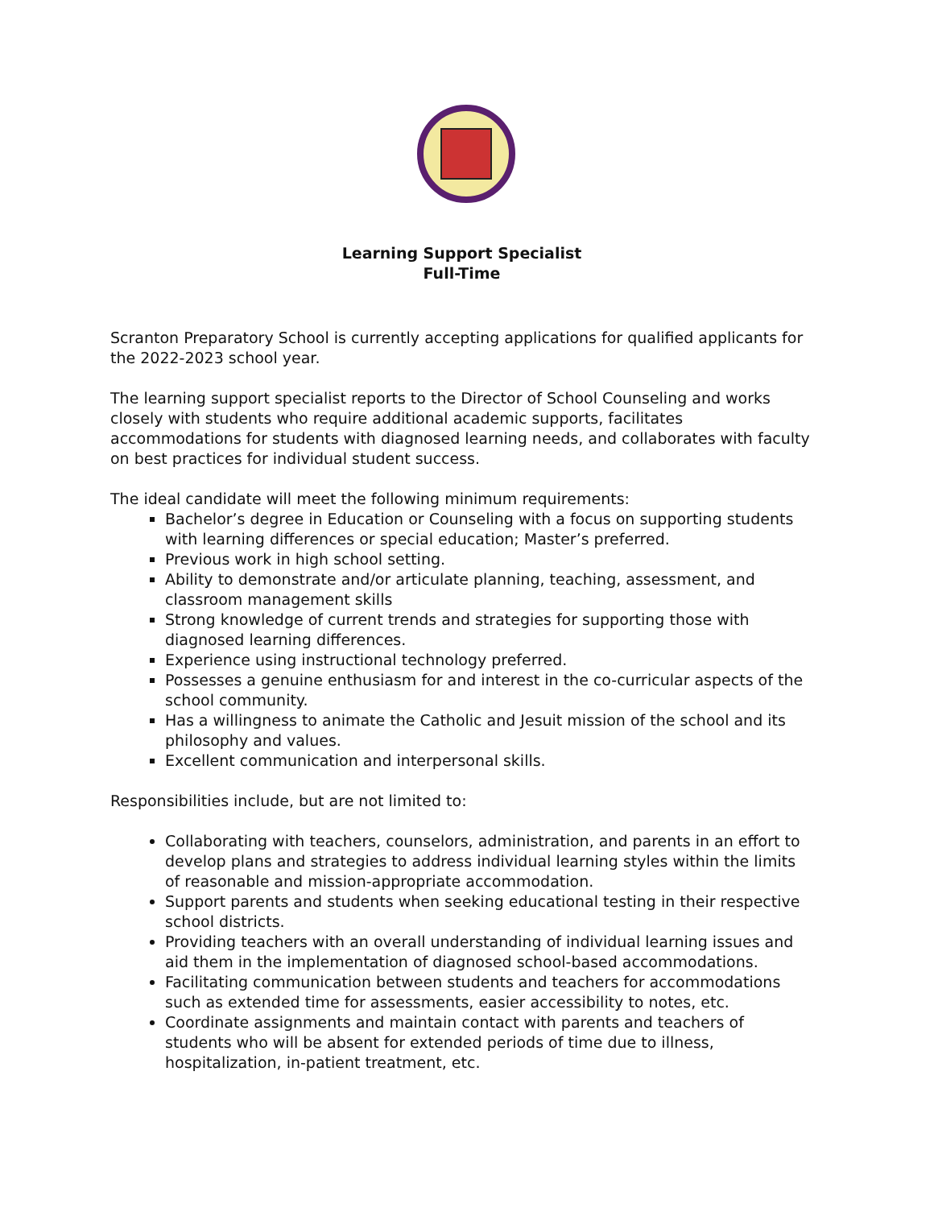Learning Support Specialist
Full-Time
Scranton Preparatory School is currently accepting applications for qualified applicants for the 2022-2023 school year.
The learning support specialist reports to the Director of School Counseling and works closely with students who require additional academic supports, facilitates accommodations for students with diagnosed learning needs, and collaborates with faculty on best practices for individual student success.
The ideal candidate will meet the following minimum requirements:
Bachelor’s degree in Education or Counseling with a focus on supporting students with learning differences or special education; Master’s preferred.
Previous work in high school setting.
Ability to demonstrate and/or articulate planning, teaching, assessment, and classroom management skills
Strong knowledge of current trends and strategies for supporting those with diagnosed learning differences.
Experience using instructional technology preferred.
Possesses a genuine enthusiasm for and interest in the co-curricular aspects of the school community.
Has a willingness to animate the Catholic and Jesuit mission of the school and its philosophy and values.
Excellent communication and interpersonal skills.
Responsibilities include, but are not limited to:
Collaborating with teachers, counselors, administration, and parents in an effort to develop plans and strategies to address individual learning styles within the limits of reasonable and mission-appropriate accommodation.
Support parents and students when seeking educational testing in their respective school districts.
Providing teachers with an overall understanding of individual learning issues and aid them in the implementation of diagnosed school-based accommodations.
Facilitating communication between students and teachers for accommodations such as extended time for assessments, easier accessibility to notes, etc.
Coordinate assignments and maintain contact with parents and teachers of students who will be absent for extended periods of time due to illness, hospitalization, in-patient treatment, etc.